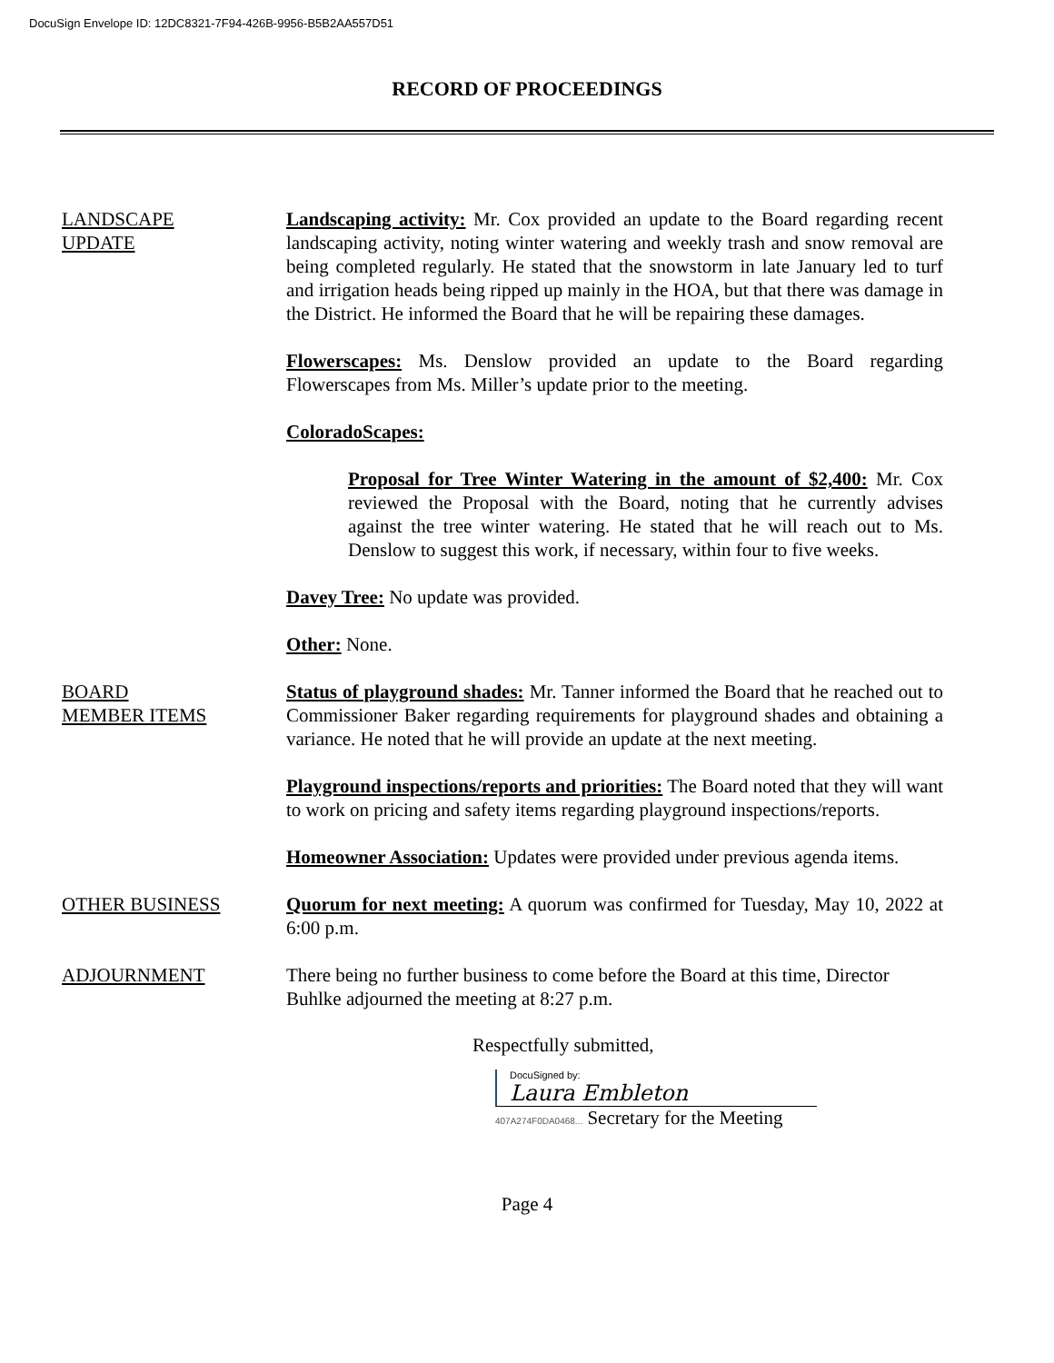DocuSign Envelope ID: 12DC8321-7F94-426B-9956-B5B2AA557D51
RECORD OF PROCEEDINGS
LANDSCAPE
UPDATE
Landscaping activity: Mr. Cox provided an update to the Board regarding recent landscaping activity, noting winter watering and weekly trash and snow removal are being completed regularly. He stated that the snowstorm in late January led to turf and irrigation heads being ripped up mainly in the HOA, but that there was damage in the District. He informed the Board that he will be repairing these damages.
Flowerscapes: Ms. Denslow provided an update to the Board regarding Flowerscapes from Ms. Miller’s update prior to the meeting.
ColoradoScapes:
Proposal for Tree Winter Watering in the amount of $2,400: Mr. Cox reviewed the Proposal with the Board, noting that he currently advises against the tree winter watering. He stated that he will reach out to Ms. Denslow to suggest this work, if necessary, within four to five weeks.
Davey Tree: No update was provided.
Other: None.
BOARD
MEMBER ITEMS
Status of playground shades: Mr. Tanner informed the Board that he reached out to Commissioner Baker regarding requirements for playground shades and obtaining a variance. He noted that he will provide an update at the next meeting.
Playground inspections/reports and priorities: The Board noted that they will want to work on pricing and safety items regarding playground inspections/reports.
Homeowner Association: Updates were provided under previous agenda items.
OTHER BUSINESS Quorum for next meeting: A quorum was confirmed for Tuesday, May 10, 2022 at 6:00 p.m.
ADJOURNMENT There being no further business to come before the Board at this time, Director Buhlke adjourned the meeting at 8:27 p.m.
Respectfully submitted,
DocuSigned by:
Laura Embleton
407A274F0DA0468... Secretary for the Meeting
Page 4